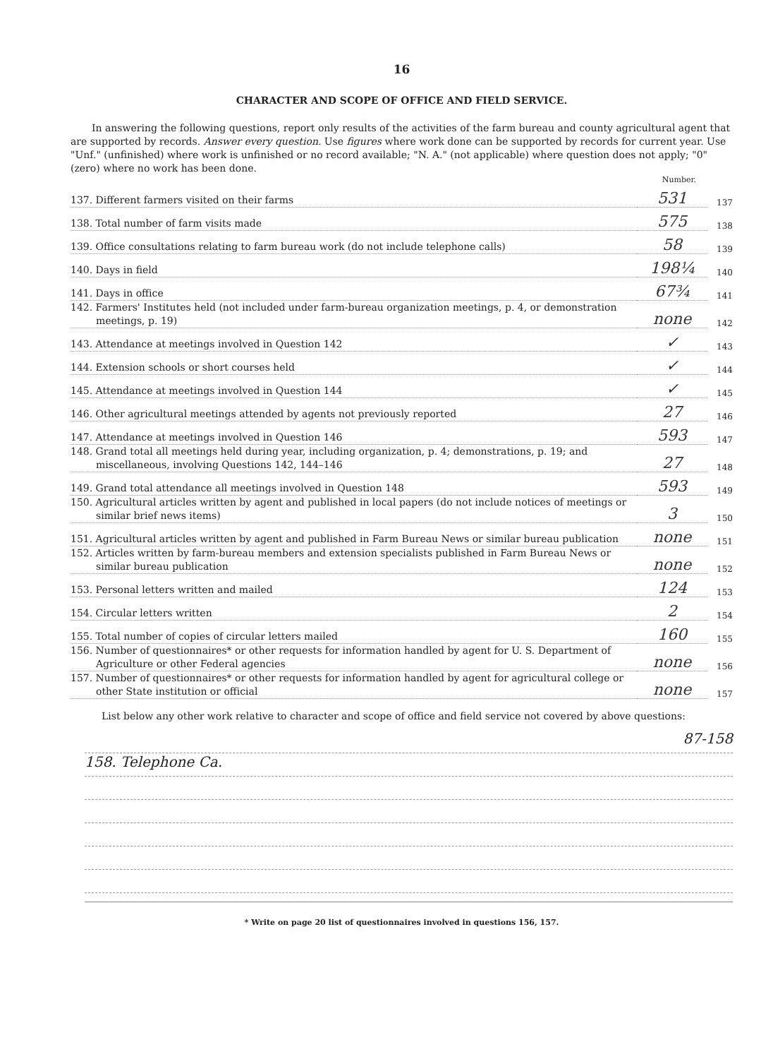16
CHARACTER AND SCOPE OF OFFICE AND FIELD SERVICE.
In answering the following questions, report only results of the activities of the farm bureau and county agricultural agent that are supported by records. Answer every question. Use figures where work done can be supported by records for current year. Use "Unf." (unfinished) where work is unfinished or no record available; "N. A." (not applicable) where question does not apply; "0" (zero) where no work has been done.
Number.
137. Different farmers visited on their farms
531
137
138. Total number of farm visits made
575
138
139. Office consultations relating to farm bureau work (do not include telephone calls)
58
139
140. Days in field
198¼
140
141. Days in office
67¾
141
142. Farmers' Institutes held (not included under farm-bureau organization meetings, p. 4, or demonstration meetings, p. 19)
none
142
143. Attendance at meetings involved in Question 142
✓
143
144. Extension schools or short courses held
✓
144
145. Attendance at meetings involved in Question 144
✓
145
146. Other agricultural meetings attended by agents not previously reported
27
146
147. Attendance at meetings involved in Question 146
593
147
148. Grand total all meetings held during year, including organization, p. 4; demonstrations, p. 19; and miscellaneous, involving Questions 142, 144–146
27
148
149. Grand total attendance all meetings involved in Question 148
593
149
150. Agricultural articles written by agent and published in local papers (do not include notices of meetings or similar brief news items)
3
150
151. Agricultural articles written by agent and published in Farm Bureau News or similar bureau publication
none
151
152. Articles written by farm-bureau members and extension specialists published in Farm Bureau News or similar bureau publication
none
152
153. Personal letters written and mailed
124
153
154. Circular letters written
2
154
155. Total number of copies of circular letters mailed
160
155
156. Number of questionnaires* or other requests for information handled by agent for U. S. Department of Agriculture or other Federal agencies
none
156
157. Number of questionnaires* or other requests for information handled by agent for agricultural college or other State institution or official
none
157
List below any other work relative to character and scope of office and field service not covered by above questions:
87-158
158. Telephone Ca.
* Write on page 20 list of questionnaires involved in questions 156, 157.